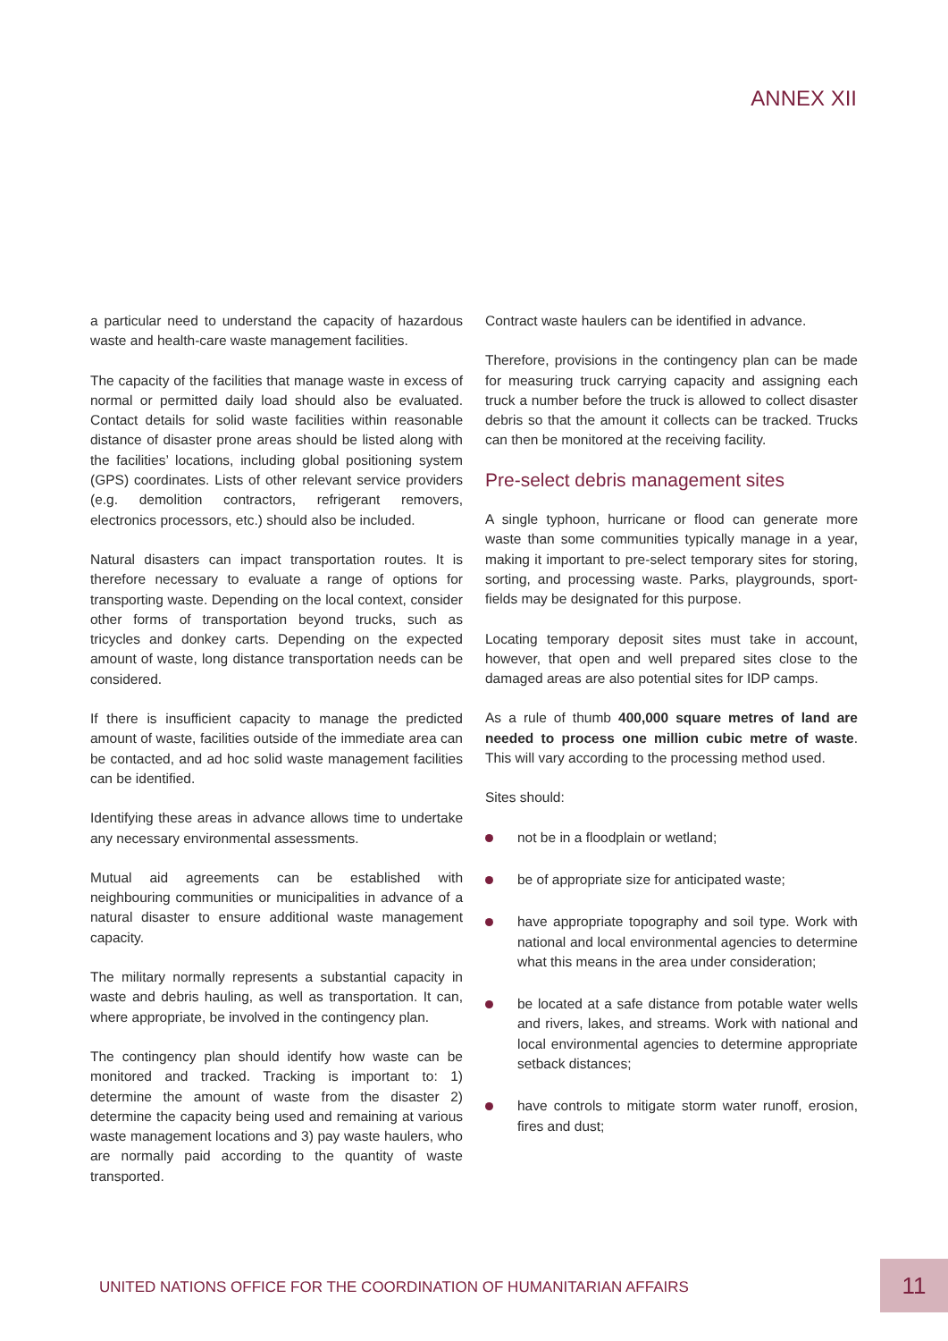ANNEX XII
a particular need to understand the capacity of hazardous waste and health-care waste management facilities.
The capacity of the facilities that manage waste in excess of normal or permitted daily load should also be evaluated. Contact details for solid waste facilities within reasonable distance of disaster prone areas should be listed along with the facilities’ locations, including global positioning system (GPS) coordinates. Lists of other relevant service providers (e.g. demolition contractors, refrigerant removers, electronics processors, etc.) should also be included.
Natural disasters can impact transportation routes. It is therefore necessary to evaluate a range of options for transporting waste. Depending on the local context, consider other forms of transportation beyond trucks, such as tricycles and donkey carts. Depending on the expected amount of waste, long distance transportation needs can be considered.
If there is insufficient capacity to manage the predicted amount of waste, facilities outside of the immediate area can be contacted, and ad hoc solid waste management facilities can be identified.
Identifying these areas in advance allows time to undertake any necessary environmental assessments.
Mutual aid agreements can be established with neighbouring communities or municipalities in advance of a natural disaster to ensure additional waste management capacity.
The military normally represents a substantial capacity in waste and debris hauling, as well as transportation. It can, where appropriate, be involved in the contingency plan.
The contingency plan should identify how waste can be monitored and tracked. Tracking is important to: 1) determine the amount of waste from the disaster 2) determine the capacity being used and remaining at various waste management locations and 3) pay waste haulers, who are normally paid according to the quantity of waste transported.
Contract waste haulers can be identified in advance.
Therefore, provisions in the contingency plan can be made for measuring truck carrying capacity and assigning each truck a number before the truck is allowed to collect disaster debris so that the amount it collects can be tracked. Trucks can then be monitored at the receiving facility.
Pre-select debris management sites
A single typhoon, hurricane or flood can generate more waste than some communities typically manage in a year, making it important to pre-select temporary sites for storing, sorting, and processing waste. Parks, playgrounds, sport-fields may be designated for this purpose.
Locating temporary deposit sites must take in account, however, that open and well prepared sites close to the damaged areas are also potential sites for IDP camps.
As a rule of thumb 400,000 square metres of land are needed to process one million cubic metre of waste. This will vary according to the processing method used.
Sites should:
not be in a floodplain or wetland;
be of appropriate size for anticipated waste;
have appropriate topography and soil type. Work with national and local environmental agencies to determine what this means in the area under consideration;
be located at a safe distance from potable water wells and rivers, lakes, and streams. Work with national and local environmental agencies to determine appropriate setback distances;
have controls to mitigate storm water runoff, erosion, fires and dust;
UNITED NATIONS OFFICE FOR THE COORDINATION OF HUMANITARIAN AFFAIRS
11